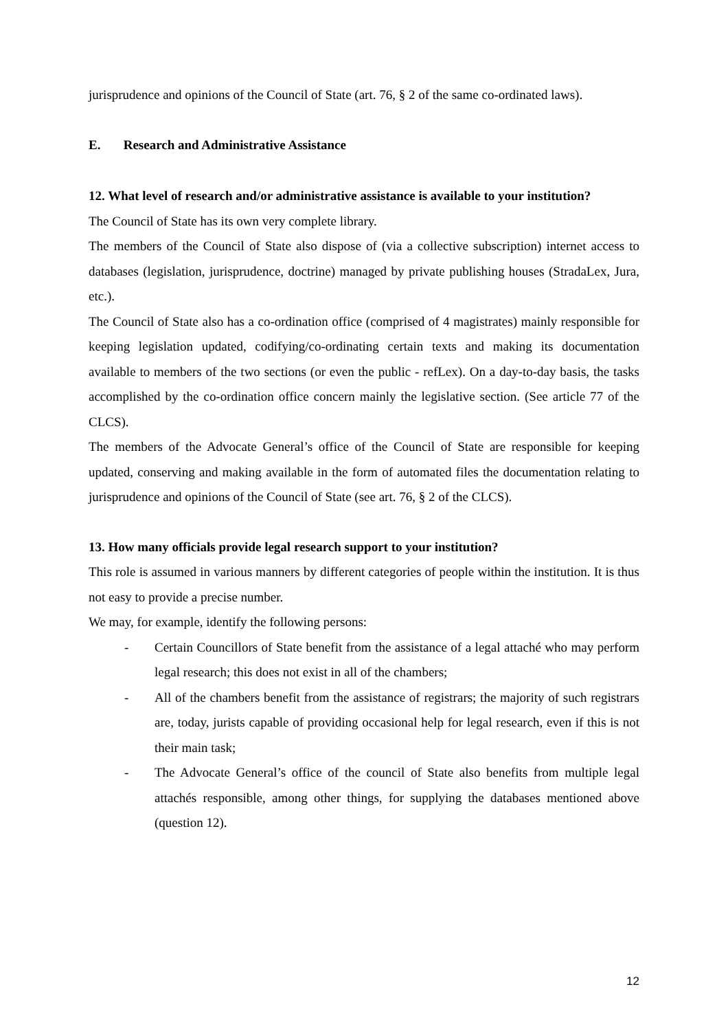jurisprudence and opinions of the Council of State (art. 76, § 2 of the same co-ordinated laws).
E. Research and Administrative Assistance
12. What level of research and/or administrative assistance is available to your institution?
The Council of State has its own very complete library.
The members of the Council of State also dispose of (via a collective subscription) internet access to databases (legislation, jurisprudence, doctrine) managed by private publishing houses (StradaLex, Jura, etc.).
The Council of State also has a co-ordination office (comprised of 4 magistrates) mainly responsible for keeping legislation updated, codifying/co-ordinating certain texts and making its documentation available to members of the two sections (or even the public - refLex). On a day-to-day basis, the tasks accomplished by the co-ordination office concern mainly the legislative section. (See article 77 of the CLCS).
The members of the Advocate General’s office of the Council of State are responsible for keeping updated, conserving and making available in the form of automated files the documentation relating to jurisprudence and opinions of the Council of State (see art. 76, § 2 of the CLCS).
13. How many officials provide legal research support to your institution?
This role is assumed in various manners by different categories of people within the institution. It is thus not easy to provide a precise number.
We may, for example, identify the following persons:
- Certain Councillors of State benefit from the assistance of a legal attaché who may perform legal research; this does not exist in all of the chambers;
- All of the chambers benefit from the assistance of registrars; the majority of such registrars are, today, jurists capable of providing occasional help for legal research, even if this is not their main task;
- The Advocate General’s office of the council of State also benefits from multiple legal attachés responsible, among other things, for supplying the databases mentioned above (question 12).
12